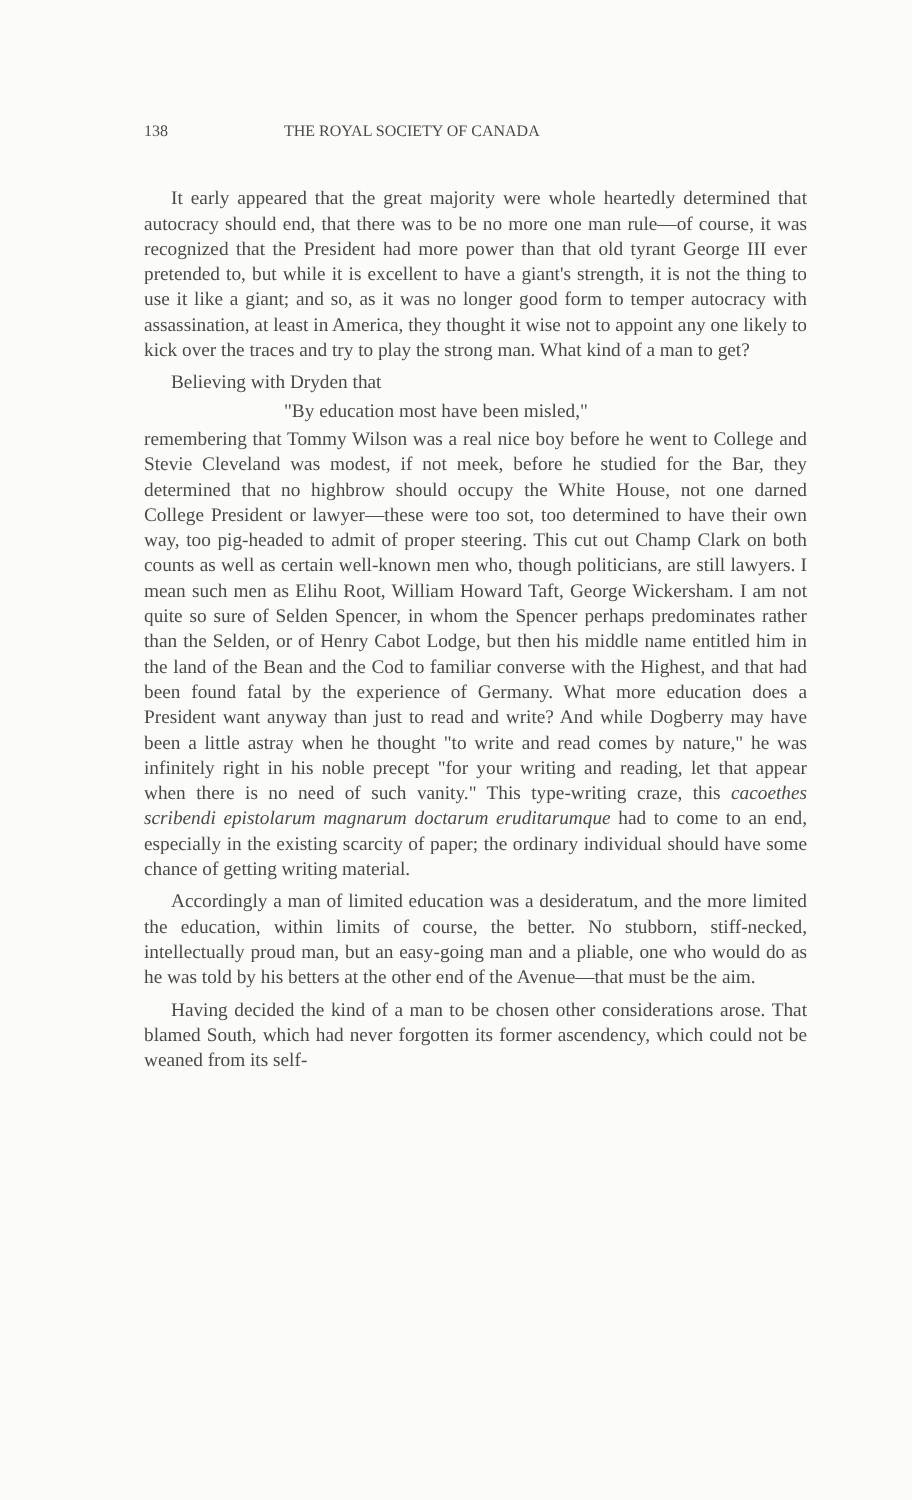138 THE ROYAL SOCIETY OF CANADA
It early appeared that the great majority were whole heartedly determined that autocracy should end, that there was to be no more one man rule—of course, it was recognized that the President had more power than that old tyrant George III ever pretended to, but while it is excellent to have a giant's strength, it is not the thing to use it like a giant; and so, as it was no longer good form to temper autocracy with assassination, at least in America, they thought it wise not to appoint any one likely to kick over the traces and try to play the strong man. What kind of a man to get?
Believing with Dryden that
"By education most have been misled,"
remembering that Tommy Wilson was a real nice boy before he went to College and Stevie Cleveland was modest, if not meek, before he studied for the Bar, they determined that no highbrow should occupy the White House, not one darned College President or lawyer—these were too sot, too determined to have their own way, too pig-headed to admit of proper steering. This cut out Champ Clark on both counts as well as certain well-known men who, though politicians, are still lawyers. I mean such men as Elihu Root, William Howard Taft, George Wickersham. I am not quite so sure of Selden Spencer, in whom the Spencer perhaps predominates rather than the Selden, or of Henry Cabot Lodge, but then his middle name entitled him in the land of the Bean and the Cod to familiar converse with the Highest, and that had been found fatal by the experience of Germany. What more education does a President want anyway than just to read and write? And while Dogberry may have been a little astray when he thought "to write and read comes by nature," he was infinitely right in his noble precept "for your writing and reading, let that appear when there is no need of such vanity." This type-writing craze, this cacoethes scribendi epistolarum magnarum doctarum eruditarumque had to come to an end, especially in the existing scarcity of paper; the ordinary individual should have some chance of getting writing material.
Accordingly a man of limited education was a desideratum, and the more limited the education, within limits of course, the better. No stubborn, stiff-necked, intellectually proud man, but an easy-going man and a pliable, one who would do as he was told by his betters at the other end of the Avenue—that must be the aim.
Having decided the kind of a man to be chosen other considerations arose. That blamed South, which had never forgotten its former ascendency, which could not be weaned from its self-